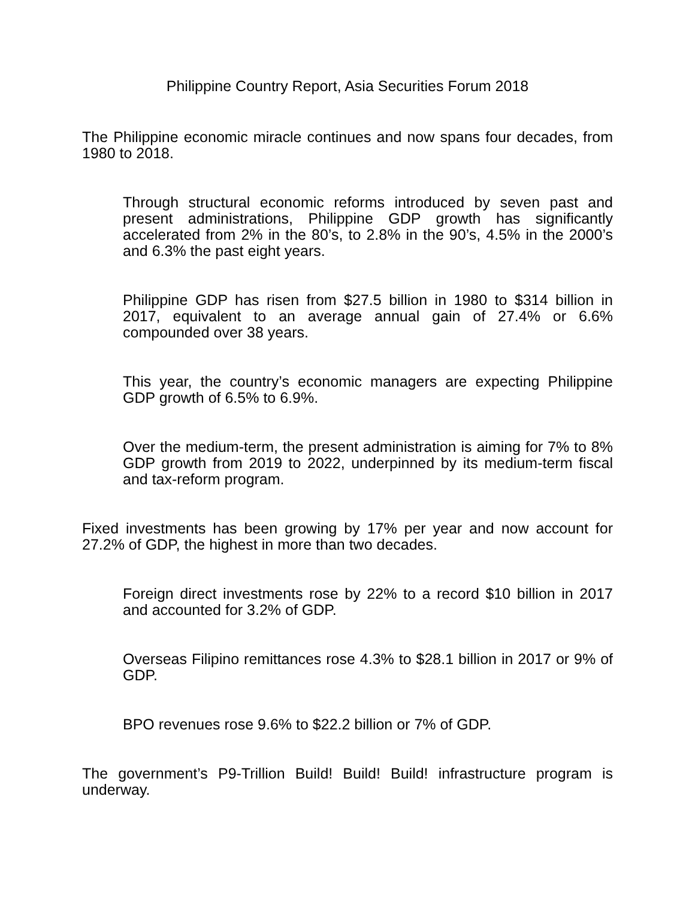Philippine Country Report, Asia Securities Forum 2018
The Philippine economic miracle continues and now spans four decades, from 1980 to 2018.
Through structural economic reforms introduced by seven past and present administrations, Philippine GDP growth has significantly accelerated from 2% in the 80’s, to 2.8% in the 90’s, 4.5% in the 2000’s and 6.3% the past eight years.
Philippine GDP has risen from $27.5 billion in 1980 to $314 billion in 2017, equivalent to an average annual gain of 27.4% or 6.6% compounded over 38 years.
This year, the country’s economic managers are expecting Philippine GDP growth of 6.5% to 6.9%.
Over the medium-term, the present administration is aiming for 7% to 8% GDP growth from 2019 to 2022, underpinned by its medium-term fiscal and tax-reform program.
Fixed investments has been growing by 17% per year and now account for 27.2% of GDP, the highest in more than two decades.
Foreign direct investments rose by 22% to a record $10 billion in 2017 and accounted for 3.2% of GDP.
Overseas Filipino remittances rose 4.3% to $28.1 billion in 2017 or 9% of GDP.
BPO revenues rose 9.6% to $22.2 billion or 7% of GDP.
The government’s P9-Trillion Build! Build! Build! infrastructure program is underway.